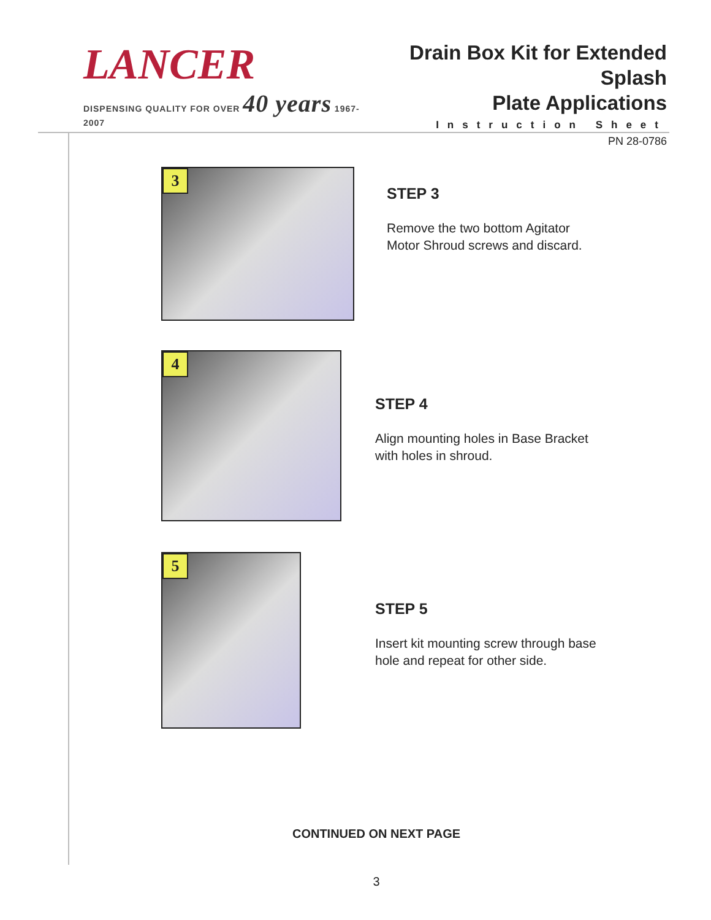LANCER
DISPENSING QUALITY FOR OVER 40 years 1967-2007
Drain Box Kit for Extended Splash
Plate Applications
Instruction Sheet
PN 28-0786
3
STEP 3
Remove the two bottom Agitator
Motor Shroud screws and discard.
4
STEP 4
Align mounting holes in Base Bracket
with holes in shroud.
5
STEP 5
Insert kit mounting screw through base
hole and repeat for other side.
CONTINUED ON NEXT PAGE
3